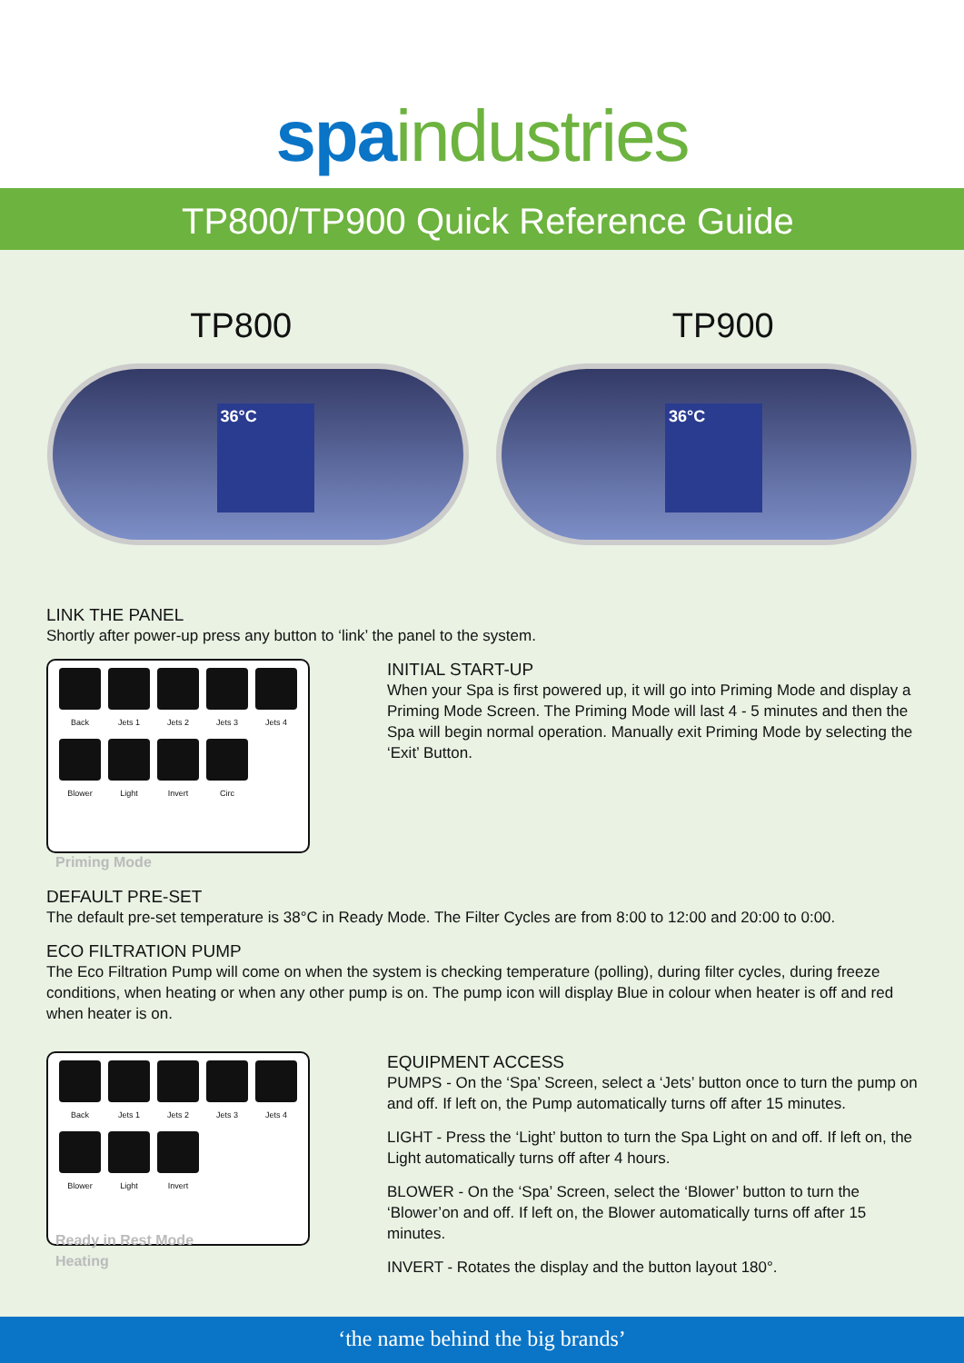spa industries
TP800/TP900 Quick Reference Guide
TP800 TP900
36°C
36°C
LINK THE PANEL
Shortly after power-up press any button to ‘link’ the panel to the system.
Back Jets 1 Jets 2 Jets 3 Jets 4
Blower Light Invert Circ
Priming Mode
INITIAL START-UP
When your Spa is first powered up, it will go into Priming Mode and display a Priming Mode Screen. The Priming Mode will last 4 - 5 minutes and then the Spa will begin normal operation. Manually exit Priming Mode by selecting the ‘Exit’ Button.
DEFAULT PRE-SET
The default pre-set temperature is 38°C in Ready Mode. The Filter Cycles are from 8:00 to 12:00 and 20:00 to 0:00.
ECO FILTRATION PUMP
The Eco Filtration Pump will come on when the system is checking temperature (polling), during filter cycles, during freeze conditions, when heating or when any other pump is on. The pump icon will display Blue in colour when heater is off and red when heater is on.
Back Jets 1 Jets 2 Jets 3 Jets 4
Blower Light Invert
Ready in Rest Mode
Heating
EQUIPMENT ACCESS
PUMPS - On the ‘Spa’ Screen, select a ‘Jets’ button once to turn the pump on and off. If left on, the Pump automatically turns off after 15 minutes.
LIGHT - Press the ‘Light’ button to turn the Spa Light on and off. If left on, the Light automatically turns off after 4 hours.
BLOWER - On the ‘Spa’ Screen, select the ‘Blower’ button to turn the ‘Blower’on and off. If left on, the Blower automatically turns off after 15 minutes.
INVERT - Rotates the display and the button layout 180°.
‘the name behind the big brands’